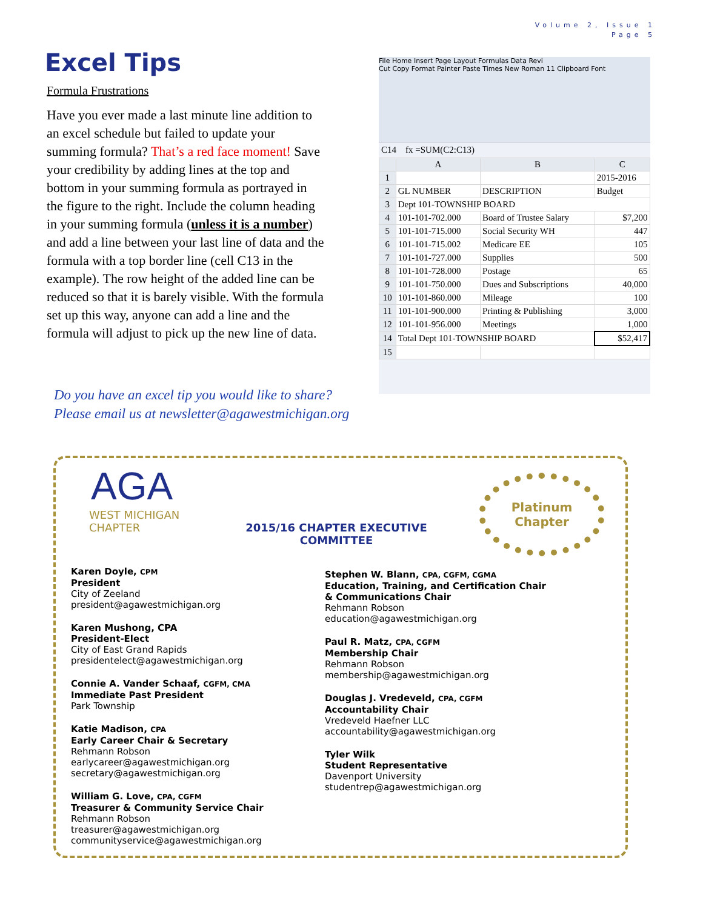Volume 2, Issue 1
Page 5
Excel Tips
Formula Frustrations
Have you ever made a last minute line addition to an excel schedule but failed to update your summing formula? That’s a red face moment! Save your credibility by adding lines at the top and bottom in your summing formula as portrayed in the figure to the right. Include the column heading in your summing formula (unless it is a number) and add a line between your last line of data and the formula with a top border line (cell C13 in the example). The row height of the added line can be reduced so that it is barely visible. With the formula set up this way, anyone can add a line and the formula will adjust to pick up the new line of data.
Do you have an excel tip you would like to share?
Please email us at newsletter@agawestmichigan.org
File Home Insert Page Layout Formulas Data Revi
Cut Copy Format Painter Paste Times New Roman 11 Clipboard Font
C14 fx =SUM(C2:C13)
| | A | B | C |
| --- | --- | --- | --- |
| 1 | | | 2015-2016 |
| 2 | GL NUMBER | DESCRIPTION | Budget |
| 3 | Dept 101-TOWNSHIP BOARD | | |
| 4 | 101-101-702.000 | Board of Trustee Salary | $7,200 |
| 5 | 101-101-715.000 | Social Security WH | 447 |
| 6 | 101-101-715.002 | Medicare EE | 105 |
| 7 | 101-101-727.000 | Supplies | 500 |
| 8 | 101-101-728.000 | Postage | 65 |
| 9 | 101-101-750.000 | Dues and Subscriptions | 40,000 |
| 10 | 101-101-860.000 | Mileage | 100 |
| 11 | 101-101-900.000 | Printing & Publishing | 3,000 |
| 12 | 101-101-956.000 | Meetings | 1,000 |
| 14 | Total Dept 101-TOWNSHIP BOARD | | $52,417 |
| 15 | | | |
AGA
WEST MICHIGAN
CHAPTER
2015/16 CHAPTER EXECUTIVE COMMITTEE
Platinum
Chapter
Karen Doyle, CPM
President
City of Zeeland
president@agawestmichigan.org
Karen Mushong, CPA
President-Elect
City of East Grand Rapids
presidentelect@agawestmichigan.org
Connie A. Vander Schaaf, CGFM, CMA
Immediate Past President
Park Township
Katie Madison, CPA
Early Career Chair & Secretary
Rehmann Robson
earlycareer@agawestmichigan.org
secretary@agawestmichigan.org
William G. Love, CPA, CGFM
Treasurer & Community Service Chair
Rehmann Robson
treasurer@agawestmichigan.org
communityservice@agawestmichigan.org
Stephen W. Blann, CPA, CGFM, CGMA
Education, Training, and Certification Chair
& Communications Chair
Rehmann Robson
education@agawestmichigan.org
Paul R. Matz, CPA, CGFM
Membership Chair
Rehmann Robson
membership@agawestmichigan.org
Douglas J. Vredeveld, CPA, CGFM
Accountability Chair
Vredeveld Haefner LLC
accountability@agawestmichigan.org
Tyler Wilk
Student Representative
Davenport University
studentrep@agawestmichigan.org